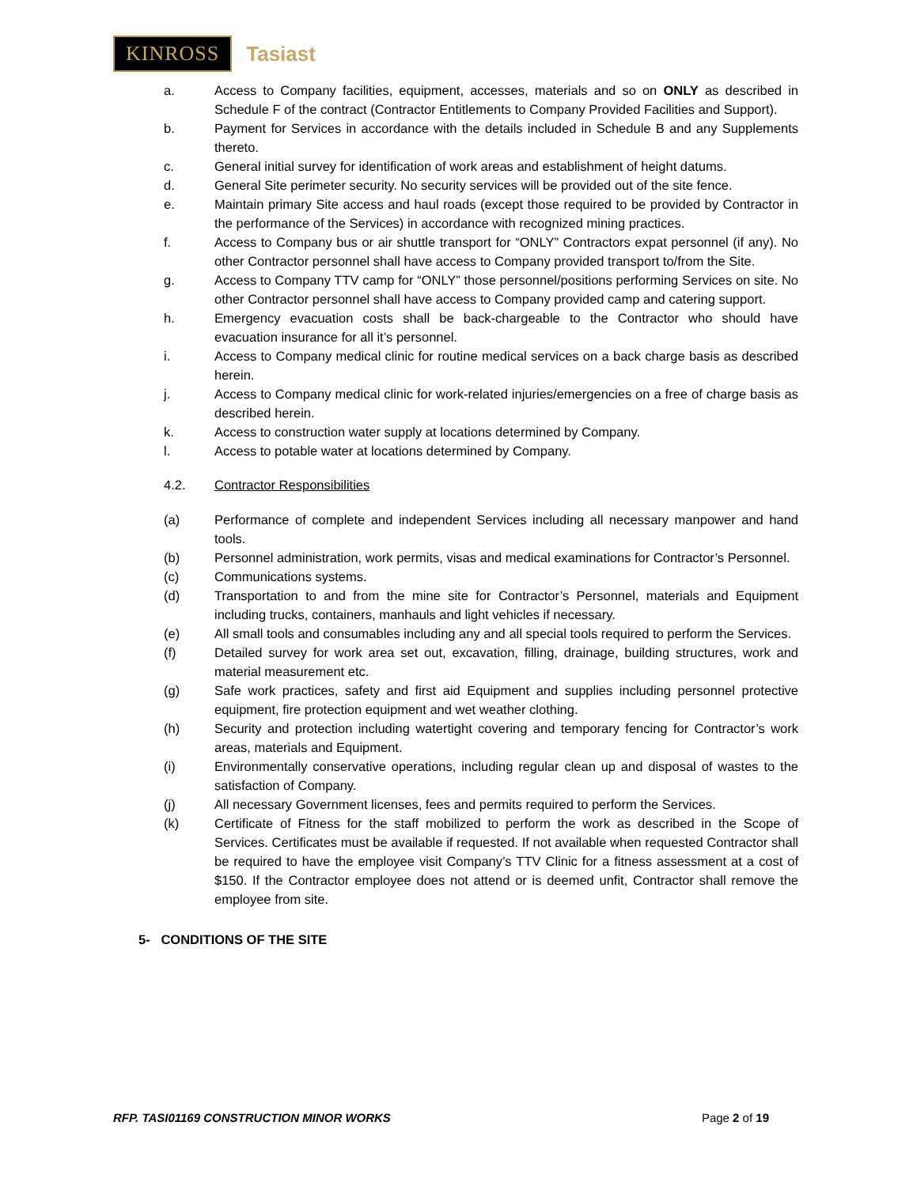KINROSS Tasiast
a. Access to Company facilities, equipment, accesses, materials and so on ONLY as described in Schedule F of the contract (Contractor Entitlements to Company Provided Facilities and Support).
b. Payment for Services in accordance with the details included in Schedule B and any Supplements thereto.
c. General initial survey for identification of work areas and establishment of height datums.
d. General Site perimeter security. No security services will be provided out of the site fence.
e. Maintain primary Site access and haul roads (except those required to be provided by Contractor in the performance of the Services) in accordance with recognized mining practices.
f. Access to Company bus or air shuttle transport for “ONLY” Contractors expat personnel (if any). No other Contractor personnel shall have access to Company provided transport to/from the Site.
g. Access to Company TTV camp for “ONLY” those personnel/positions performing Services on site. No other Contractor personnel shall have access to Company provided camp and catering support.
h. Emergency evacuation costs shall be back-chargeable to the Contractor who should have evacuation insurance for all it’s personnel.
i. Access to Company medical clinic for routine medical services on a back charge basis as described herein.
j. Access to Company medical clinic for work-related injuries/emergencies on a free of charge basis as described herein.
k. Access to construction water supply at locations determined by Company.
l. Access to potable water at locations determined by Company.
4.2. Contractor Responsibilities
(a) Performance of complete and independent Services including all necessary manpower and hand tools.
(b) Personnel administration, work permits, visas and medical examinations for Contractor’s Personnel.
(c) Communications systems.
(d) Transportation to and from the mine site for Contractor’s Personnel, materials and Equipment including trucks, containers, manhauls and light vehicles if necessary.
(e) All small tools and consumables including any and all special tools required to perform the Services.
(f) Detailed survey for work area set out, excavation, filling, drainage, building structures, work and material measurement etc.
(g) Safe work practices, safety and first aid Equipment and supplies including personnel protective equipment, fire protection equipment and wet weather clothing.
(h) Security and protection including watertight covering and temporary fencing for Contractor’s work areas, materials and Equipment.
(i) Environmentally conservative operations, including regular clean up and disposal of wastes to the satisfaction of Company.
(j) All necessary Government licenses, fees and permits required to perform the Services.
(k) Certificate of Fitness for the staff mobilized to perform the work as described in the Scope of Services. Certificates must be available if requested. If not available when requested Contractor shall be required to have the employee visit Company’s TTV Clinic for a fitness assessment at a cost of $150. If the Contractor employee does not attend or is deemed unfit, Contractor shall remove the employee from site.
5- CONDITIONS OF THE SITE
RFP. TASI01169 CONSTRUCTION MINOR WORKS Page 2 of 19